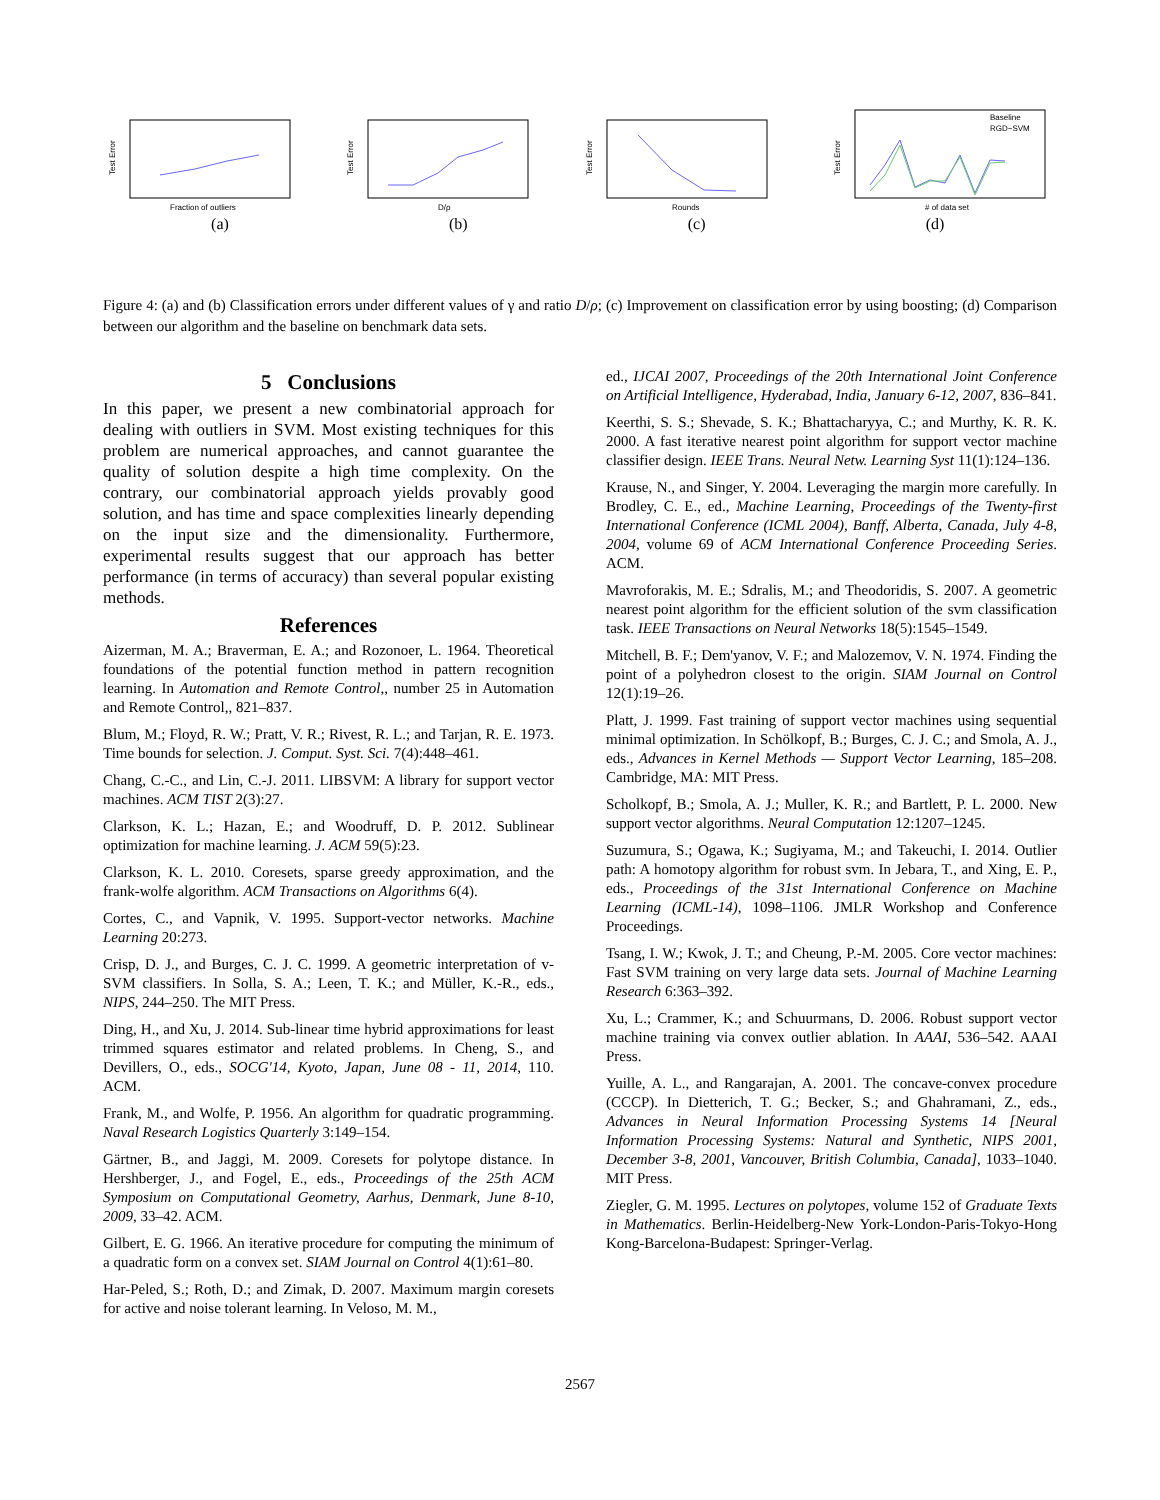Test Error
Fraction of outliers
(a)
Test Error
D/ρ
(b)
Test Error
Rounds
(c)
Baseline
RGD−SVM
Test Error
# of data set
(d)
Figure 4: (a) and (b) Classification errors under different values of γ and ratio D/ρ; (c) Improvement on classification error by using boosting; (d) Comparison between our algorithm and the baseline on benchmark data sets.
5 Conclusions
In this paper, we present a new combinatorial approach for dealing with outliers in SVM. Most existing techniques for this problem are numerical approaches, and cannot guarantee the quality of solution despite a high time complexity. On the contrary, our combinatorial approach yields provably good solution, and has time and space complexities linearly depending on the input size and the dimensionality. Furthermore, experimental results suggest that our approach has better performance (in terms of accuracy) than several popular existing methods.
References
Aizerman, M. A.; Braverman, E. A.; and Rozonoer, L. 1964. Theoretical foundations of the potential function method in pattern recognition learning. In Automation and Remote Control,, number 25 in Automation and Remote Control,, 821–837.
Blum, M.; Floyd, R. W.; Pratt, V. R.; Rivest, R. L.; and Tarjan, R. E. 1973. Time bounds for selection. J. Comput. Syst. Sci. 7(4):448–461.
Chang, C.-C., and Lin, C.-J. 2011. LIBSVM: A library for support vector machines. ACM TIST 2(3):27.
Clarkson, K. L.; Hazan, E.; and Woodruff, D. P. 2012. Sublinear optimization for machine learning. J. ACM 59(5):23.
Clarkson, K. L. 2010. Coresets, sparse greedy approximation, and the frank-wolfe algorithm. ACM Transactions on Algorithms 6(4).
Cortes, C., and Vapnik, V. 1995. Support-vector networks. Machine Learning 20:273.
Crisp, D. J., and Burges, C. J. C. 1999. A geometric interpretation of v-SVM classifiers. In Solla, S. A.; Leen, T. K.; and Müller, K.-R., eds., NIPS, 244–250. The MIT Press.
Ding, H., and Xu, J. 2014. Sub-linear time hybrid approximations for least trimmed squares estimator and related problems. In Cheng, S., and Devillers, O., eds., SOCG'14, Kyoto, Japan, June 08 - 11, 2014, 110. ACM.
Frank, M., and Wolfe, P. 1956. An algorithm for quadratic programming. Naval Research Logistics Quarterly 3:149–154.
Gärtner, B., and Jaggi, M. 2009. Coresets for polytope distance. In Hershberger, J., and Fogel, E., eds., Proceedings of the 25th ACM Symposium on Computational Geometry, Aarhus, Denmark, June 8-10, 2009, 33–42. ACM.
Gilbert, E. G. 1966. An iterative procedure for computing the minimum of a quadratic form on a convex set. SIAM Journal on Control 4(1):61–80.
Har-Peled, S.; Roth, D.; and Zimak, D. 2007. Maximum margin coresets for active and noise tolerant learning. In Veloso, M. M.,
ed., IJCAI 2007, Proceedings of the 20th International Joint Conference on Artificial Intelligence, Hyderabad, India, January 6-12, 2007, 836–841.
Keerthi, S. S.; Shevade, S. K.; Bhattacharyya, C.; and Murthy, K. R. K. 2000. A fast iterative nearest point algorithm for support vector machine classifier design. IEEE Trans. Neural Netw. Learning Syst 11(1):124–136.
Krause, N., and Singer, Y. 2004. Leveraging the margin more carefully. In Brodley, C. E., ed., Machine Learning, Proceedings of the Twenty-first International Conference (ICML 2004), Banff, Alberta, Canada, July 4-8, 2004, volume 69 of ACM International Conference Proceeding Series. ACM.
Mavroforakis, M. E.; Sdralis, M.; and Theodoridis, S. 2007. A geometric nearest point algorithm for the efficient solution of the svm classification task. IEEE Transactions on Neural Networks 18(5):1545–1549.
Mitchell, B. F.; Dem'yanov, V. F.; and Malozemov, V. N. 1974. Finding the point of a polyhedron closest to the origin. SIAM Journal on Control 12(1):19–26.
Platt, J. 1999. Fast training of support vector machines using sequential minimal optimization. In Schölkopf, B.; Burges, C. J. C.; and Smola, A. J., eds., Advances in Kernel Methods — Support Vector Learning, 185–208. Cambridge, MA: MIT Press.
Scholkopf, B.; Smola, A. J.; Muller, K. R.; and Bartlett, P. L. 2000. New support vector algorithms. Neural Computation 12:1207–1245.
Suzumura, S.; Ogawa, K.; Sugiyama, M.; and Takeuchi, I. 2014. Outlier path: A homotopy algorithm for robust svm. In Jebara, T., and Xing, E. P., eds., Proceedings of the 31st International Conference on Machine Learning (ICML-14), 1098–1106. JMLR Workshop and Conference Proceedings.
Tsang, I. W.; Kwok, J. T.; and Cheung, P.-M. 2005. Core vector machines: Fast SVM training on very large data sets. Journal of Machine Learning Research 6:363–392.
Xu, L.; Crammer, K.; and Schuurmans, D. 2006. Robust support vector machine training via convex outlier ablation. In AAAI, 536–542. AAAI Press.
Yuille, A. L., and Rangarajan, A. 2001. The concave-convex procedure (CCCP). In Dietterich, T. G.; Becker, S.; and Ghahramani, Z., eds., Advances in Neural Information Processing Systems 14 [Neural Information Processing Systems: Natural and Synthetic, NIPS 2001, December 3-8, 2001, Vancouver, British Columbia, Canada], 1033–1040. MIT Press.
Ziegler, G. M. 1995. Lectures on polytopes, volume 152 of Graduate Texts in Mathematics. Berlin-Heidelberg-New York-London-Paris-Tokyo-Hong Kong-Barcelona-Budapest: Springer-Verlag.
2567